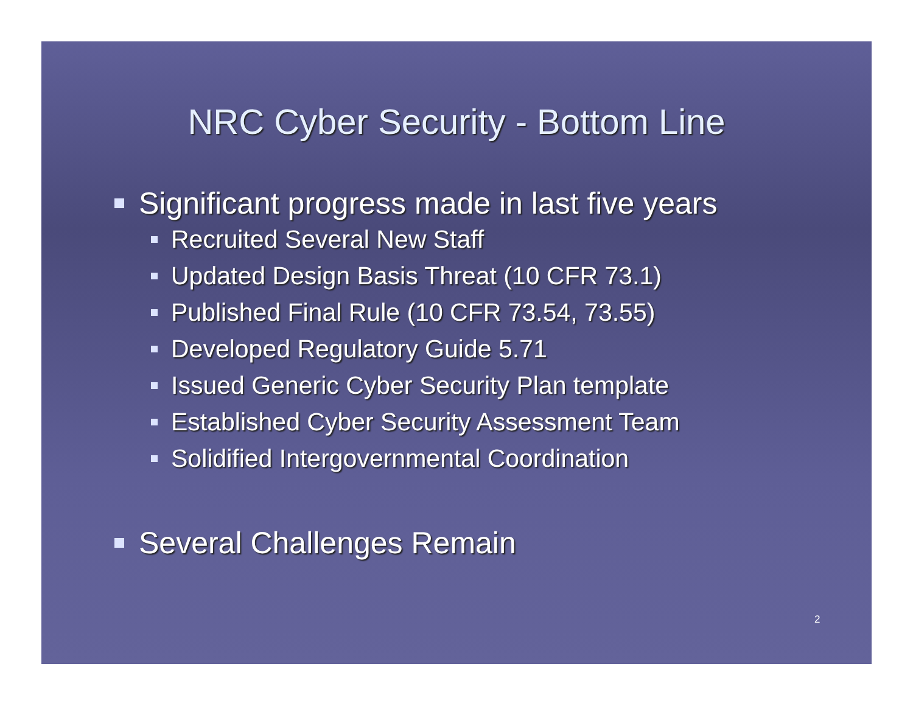NRC Cyber Security - Bottom Line
Significant progress made in last five years
Recruited Several New Staff
Updated Design Basis Threat (10 CFR 73.1)
Published Final Rule (10 CFR 73.54, 73.55)
Developed Regulatory Guide 5.71
Issued Generic Cyber Security Plan template
Established Cyber Security Assessment Team
Solidified Intergovernmental Coordination
Several Challenges Remain
2